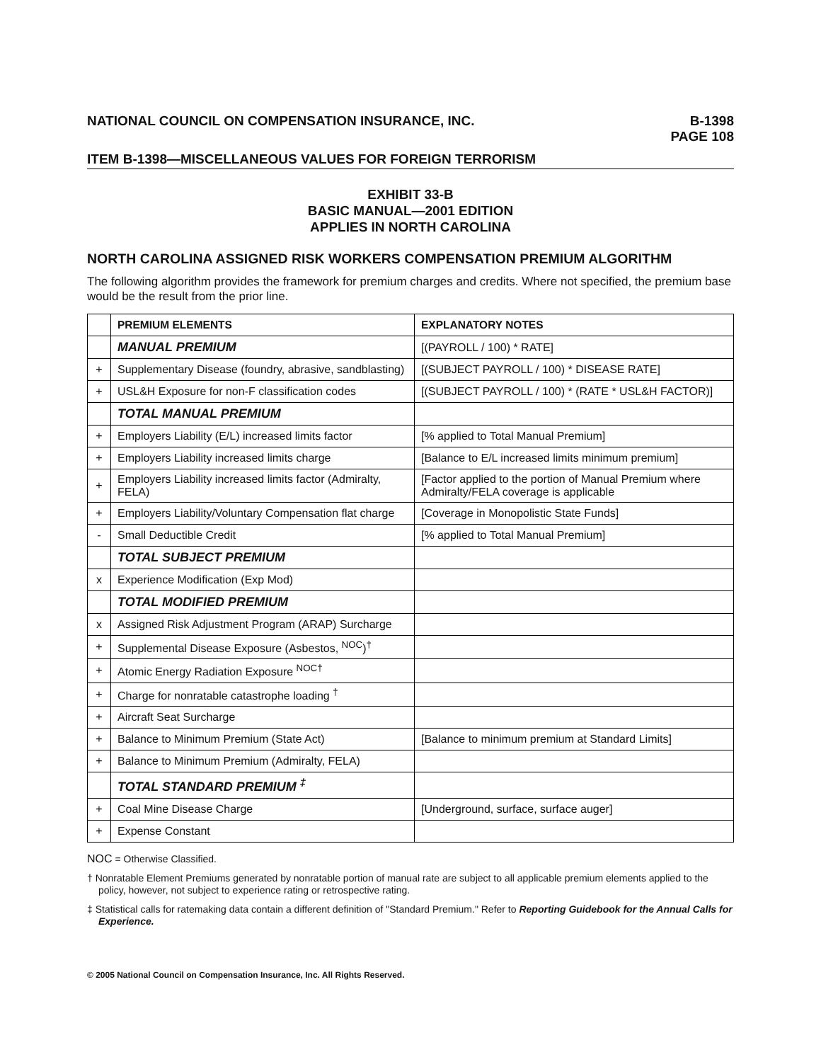NATIONAL COUNCIL ON COMPENSATION INSURANCE, INC.
B-1398
PAGE 108
ITEM B-1398—MISCELLANEOUS VALUES FOR FOREIGN TERRORISM
EXHIBIT 33-B
BASIC MANUAL—2001 EDITION
APPLIES IN NORTH CAROLINA
NORTH CAROLINA ASSIGNED RISK WORKERS COMPENSATION PREMIUM ALGORITHM
The following algorithm provides the framework for premium charges and credits. Where not specified, the premium base would be the result from the prior line.
| | PREMIUM ELEMENTS | EXPLANATORY NOTES |
| | MANUAL PREMIUM | [(PAYROLL / 100) * RATE] |
| + | Supplementary Disease (foundry, abrasive, sandblasting) | [(SUBJECT PAYROLL / 100) * DISEASE RATE] |
| + | USL&H Exposure for non-F classification codes | [(SUBJECT PAYROLL / 100) * (RATE * USL&H FACTOR)] |
| | TOTAL MANUAL PREMIUM | |
| + | Employers Liability (E/L) increased limits factor | [% applied to Total Manual Premium] |
| + | Employers Liability increased limits charge | [Balance to E/L increased limits minimum premium] |
| + | Employers Liability increased limits factor (Admiralty, FELA) | [Factor applied to the portion of Manual Premium where Admiralty/FELA coverage is applicable |
| + | Employers Liability/Voluntary Compensation flat charge | [Coverage in Monopolistic State Funds] |
| - | Small Deductible Credit | [% applied to Total Manual Premium] |
| | TOTAL SUBJECT PREMIUM | |
| x | Experience Modification (Exp Mod) | |
| | TOTAL MODIFIED PREMIUM | |
| x | Assigned Risk Adjustment Program (ARAP) Surcharge | |
| + | Supplemental Disease Exposure (Asbestos, <sup>NOC</sup>)<sup>†</sup> | |
| + | Atomic Energy Radiation Exposure <sup>NOC†</sup> | |
| + | Charge for nonratable catastrophe loading <sup>†</sup> | |
| + | Aircraft Seat Surcharge | |
| + | Balance to Minimum Premium (State Act) | [Balance to minimum premium at Standard Limits] |
| + | Balance to Minimum Premium (Admiralty, FELA) | |
| | TOTAL STANDARD PREMIUM <sup>‡</sup> | |
| + | Coal Mine Disease Charge | [Underground, surface, surface auger] |
| + | Expense Constant | |
NOC = Otherwise Classified.
† Nonratable Element Premiums generated by nonratable portion of manual rate are subject to all applicable premium elements applied to the policy, however, not subject to experience rating or retrospective rating.
‡ Statistical calls for ratemaking data contain a different definition of "Standard Premium." Refer to Reporting Guidebook for the Annual Calls for Experience.
© 2005 National Council on Compensation Insurance, Inc. All Rights Reserved.